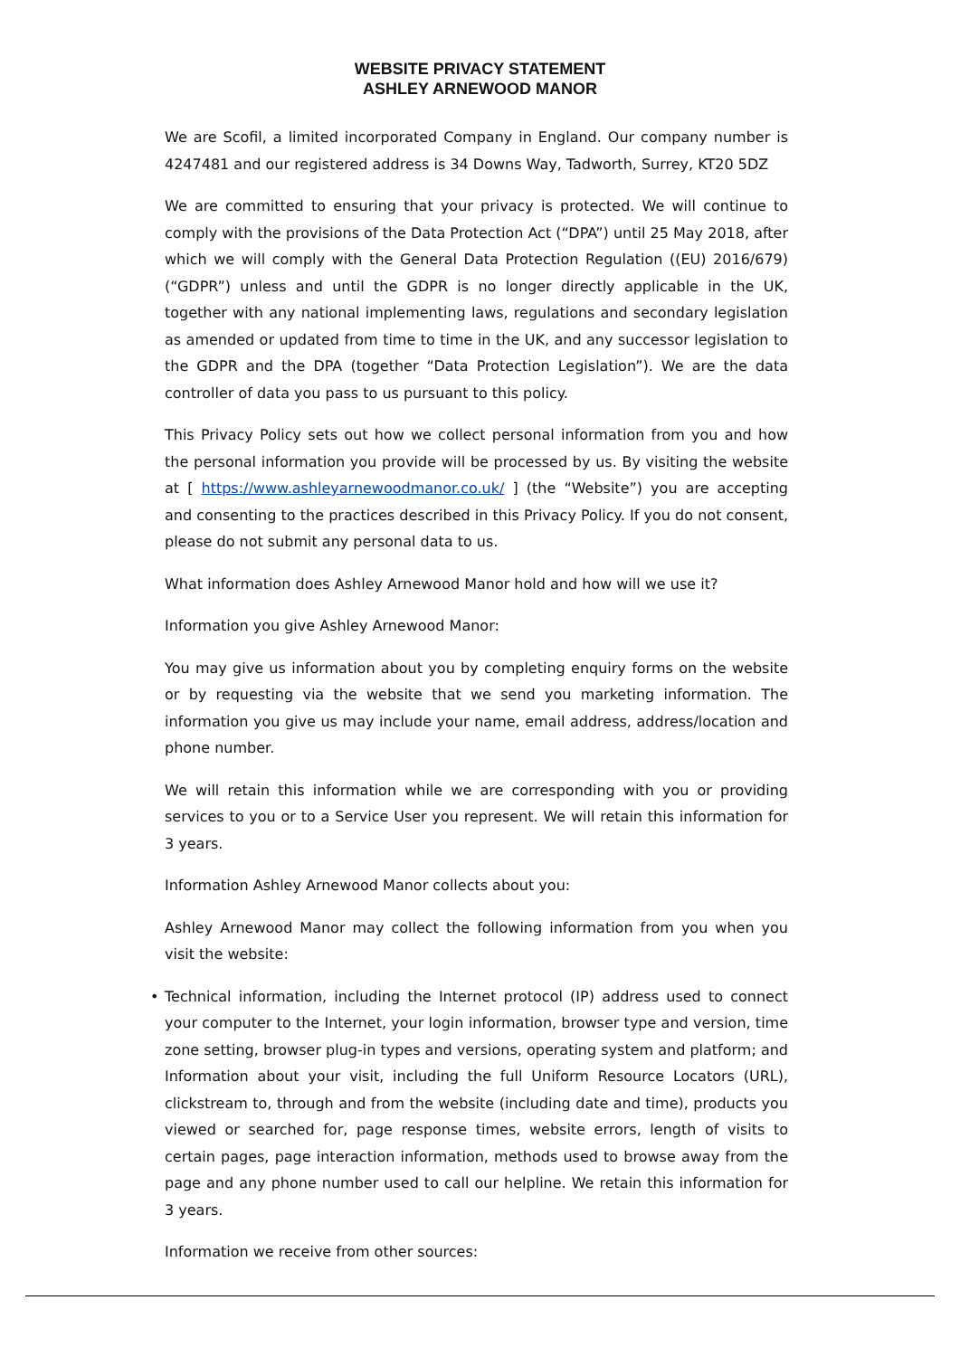WEBSITE PRIVACY STATEMENT
ASHLEY ARNEWOOD MANOR
We are Scofil, a limited incorporated Company in England. Our company number is 4247481 and our registered address is 34 Downs Way, Tadworth, Surrey, KT20 5DZ
We are committed to ensuring that your privacy is protected. We will continue to comply with the provisions of the Data Protection Act (“DPA”) until 25 May 2018, after which we will comply with the General Data Protection Regulation ((EU) 2016/679) (“GDPR”) unless and until the GDPR is no longer directly applicable in the UK, together with any national implementing laws, regulations and secondary legislation as amended or updated from time to time in the UK, and any successor legislation to the GDPR and the DPA (together “Data Protection Legislation”). We are the data controller of data you pass to us pursuant to this policy.
This Privacy Policy sets out how we collect personal information from you and how the personal information you provide will be processed by us. By visiting the website at [ https://www.ashleyarnewoodmanor.co.uk/ ] (the “Website”) you are accepting and consenting to the practices described in this Privacy Policy. If you do not consent, please do not submit any personal data to us.
What information does Ashley Arnewood Manor hold and how will we use it?
Information you give Ashley Arnewood Manor:
You may give us information about you by completing enquiry forms on the website or by requesting via the website that we send you marketing information. The information you give us may include your name, email address, address/location and phone number.
We will retain this information while we are corresponding with you or providing services to you or to a Service User you represent. We will retain this information for 3 years.
Information Ashley Arnewood Manor collects about you:
Ashley Arnewood Manor may collect the following information from you when you visit the website:
• Technical information, including the Internet protocol (IP) address used to connect your computer to the Internet, your login information, browser type and version, time zone setting, browser plug-in types and versions, operating system and platform; and Information about your visit, including the full Uniform Resource Locators (URL), clickstream to, through and from the website (including date and time), products you viewed or searched for, page response times, website errors, length of visits to certain pages, page interaction information, methods used to browse away from the page and any phone number used to call our helpline. We retain this information for 3 years.
Information we receive from other sources: